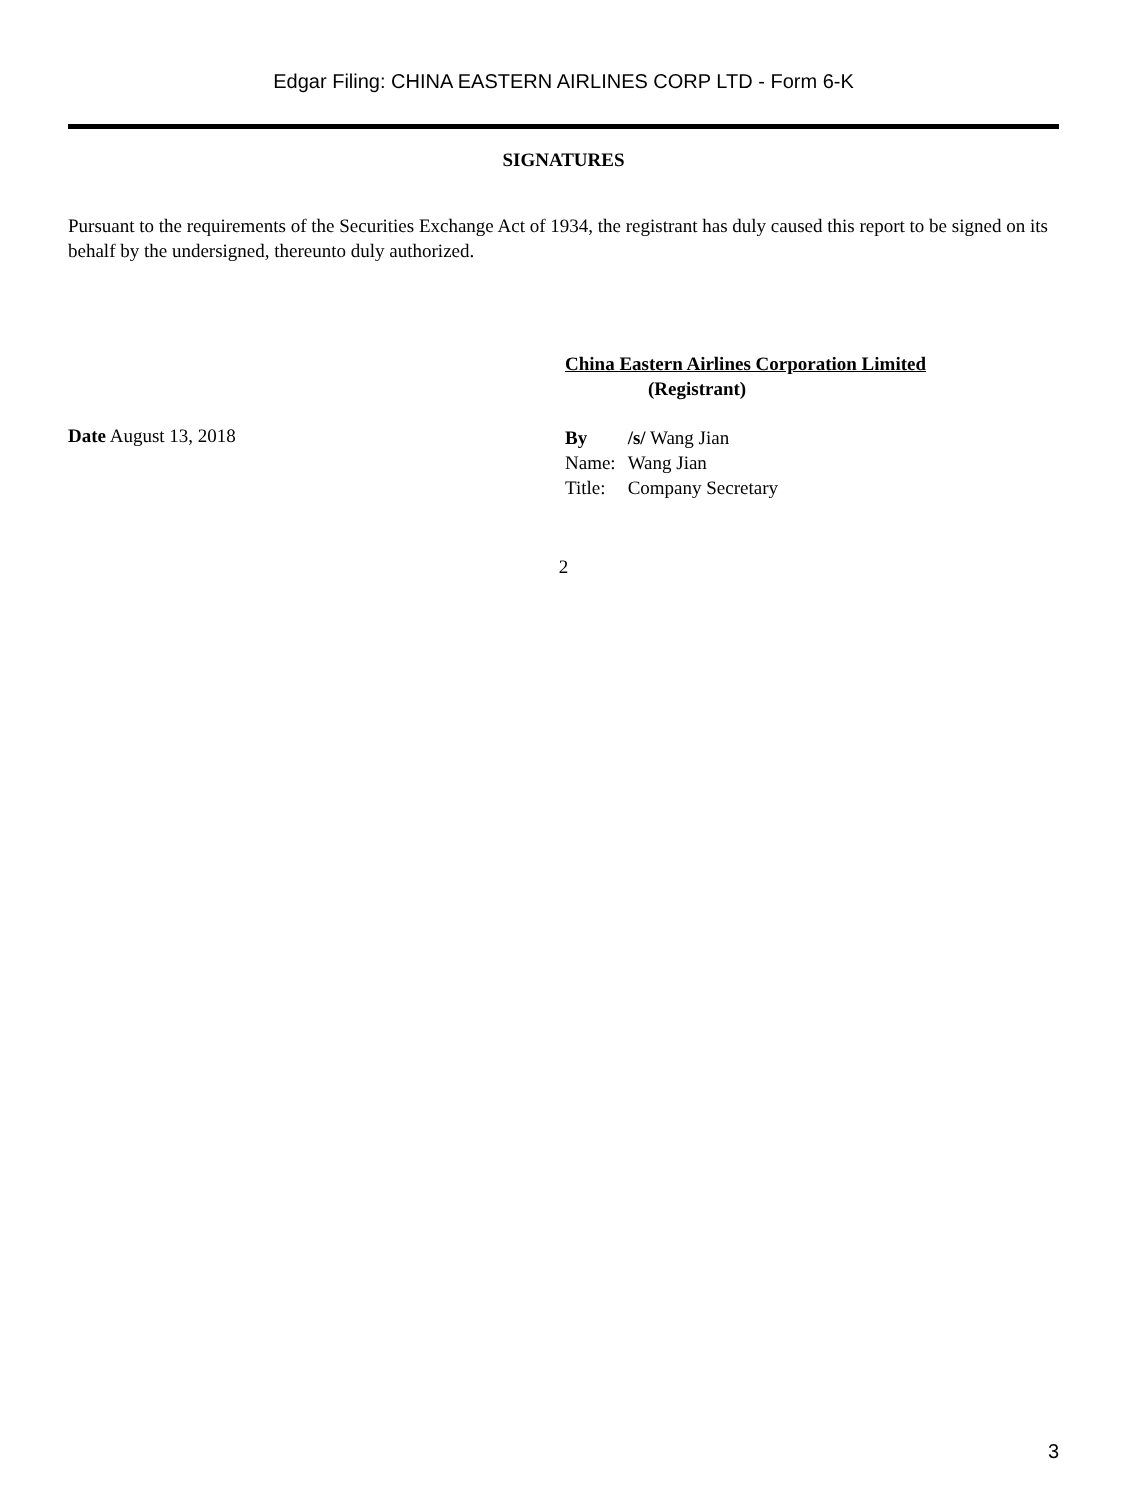Edgar Filing: CHINA EASTERN AIRLINES CORP LTD - Form 6-K
SIGNATURES
Pursuant to the requirements of the Securities Exchange Act of 1934, the registrant has duly caused this report to be signed on its behalf by the undersigned, thereunto duly authorized.
Date August 13, 2018
China Eastern Airlines Corporation Limited
(Registrant)
| By | /s/ Wang Jian |
| Name: | Wang Jian |
| Title: | Company Secretary |
2
3